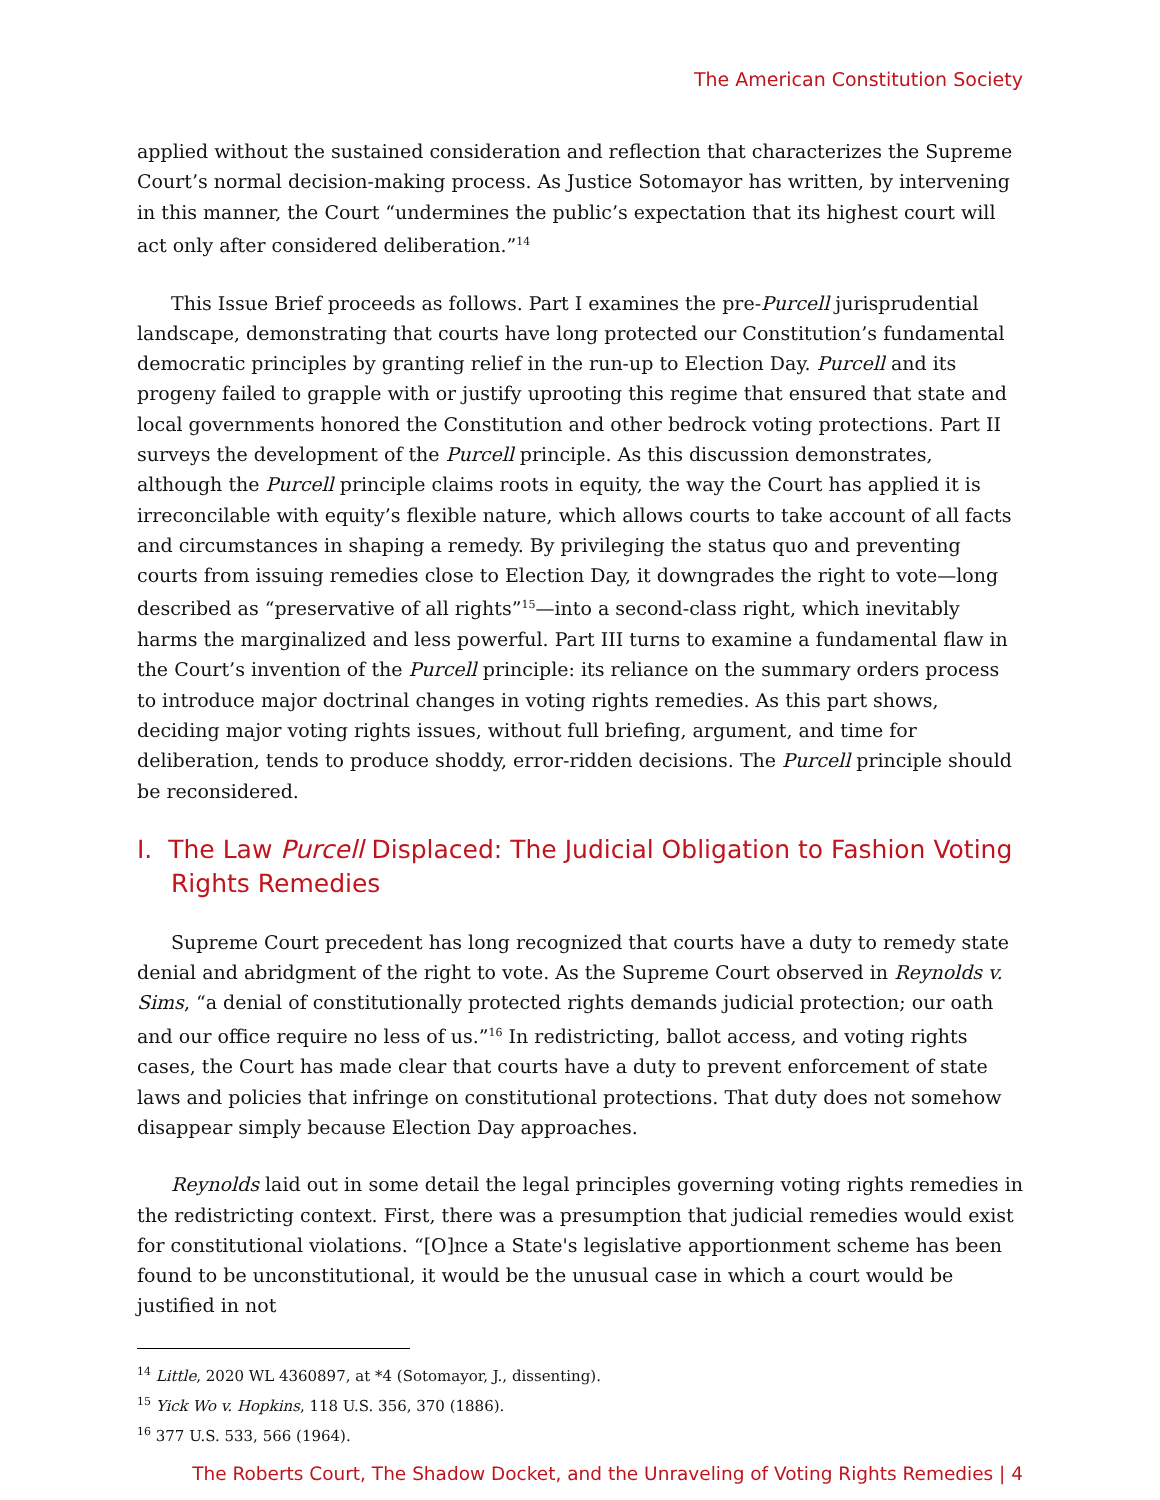The American Constitution Society
applied without the sustained consideration and reflection that characterizes the Supreme Court’s normal decision-making process. As Justice Sotomayor has written, by intervening in this manner, the Court “undermines the public’s expectation that its highest court will act only after considered deliberation.”<sup>14</sup>
This Issue Brief proceeds as follows. Part I examines the pre-Purcell jurisprudential landscape, demonstrating that courts have long protected our Constitution’s fundamental democratic principles by granting relief in the run-up to Election Day. Purcell and its progeny failed to grapple with or justify uprooting this regime that ensured that state and local governments honored the Constitution and other bedrock voting protections. Part II surveys the development of the Purcell principle. As this discussion demonstrates, although the Purcell principle claims roots in equity, the way the Court has applied it is irreconcilable with equity’s flexible nature, which allows courts to take account of all facts and circumstances in shaping a remedy. By privileging the status quo and preventing courts from issuing remedies close to Election Day, it downgrades the right to vote—long described as “preservative of all rights”<sup>15</sup>—into a second-class right, which inevitably harms the marginalized and less powerful. Part III turns to examine a fundamental flaw in the Court’s invention of the Purcell principle: its reliance on the summary orders process to introduce major doctrinal changes in voting rights remedies. As this part shows, deciding major voting rights issues, without full briefing, argument, and time for deliberation, tends to produce shoddy, error-ridden decisions. The Purcell principle should be reconsidered.
I. The Law Purcell Displaced: The Judicial Obligation to Fashion Voting Rights Remedies
Supreme Court precedent has long recognized that courts have a duty to remedy state denial and abridgment of the right to vote. As the Supreme Court observed in Reynolds v. Sims, “a denial of constitutionally protected rights demands judicial protection; our oath and our office require no less of us.”<sup>16</sup> In redistricting, ballot access, and voting rights cases, the Court has made clear that courts have a duty to prevent enforcement of state laws and policies that infringe on constitutional protections. That duty does not somehow disappear simply because Election Day approaches.
Reynolds laid out in some detail the legal principles governing voting rights remedies in the redistricting context. First, there was a presumption that judicial remedies would exist for constitutional violations. “[O]nce a State's legislative apportionment scheme has been found to be unconstitutional, it would be the unusual case in which a court would be justified in not
<sup>14</sup> Little, 2020 WL 4360897, at *4 (Sotomayor, J., dissenting).
<sup>15</sup> Yick Wo v. Hopkins, 118 U.S. 356, 370 (1886).
<sup>16</sup> 377 U.S. 533, 566 (1964).
The Roberts Court, The Shadow Docket, and the Unraveling of Voting Rights Remedies | 4